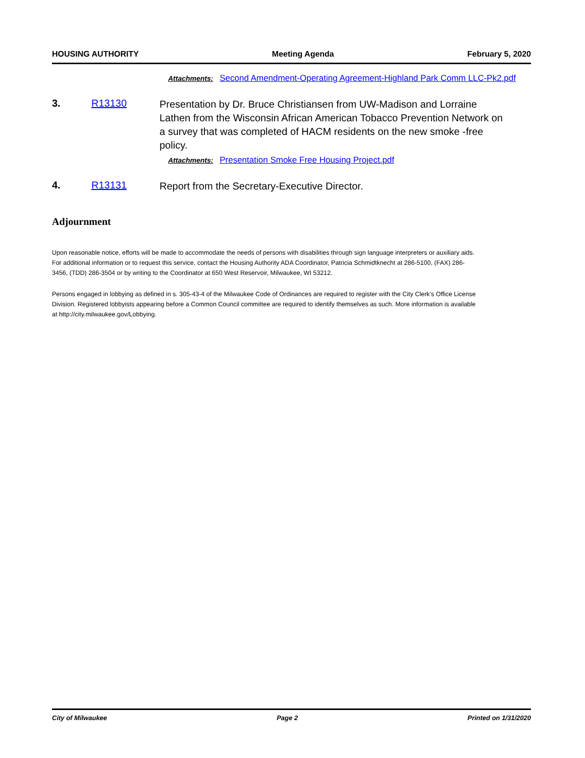HOUSING AUTHORITY Meeting Agenda February 5, 2020
Attachments: Second Amendment-Operating Agreement-Highland Park Comm LLC-Pk2.pdf
3. R13130
Presentation by Dr. Bruce Christiansen from UW-Madison and Lorraine Lathen from the Wisconsin African American Tobacco Prevention Network on a survey that was completed of HACM residents on the new smoke -free policy.
Attachments: Presentation Smoke Free Housing Project.pdf
4. R13131
Report from the Secretary-Executive Director.
Adjournment
Upon reasonable notice, efforts will be made to accommodate the needs of persons with disabilities through sign language interpreters or auxiliary aids. For additional information or to request this service, contact the Housing Authority ADA Coordinator, Patricia Schmidtknecht at 286-5100, (FAX) 286-3456, (TDD) 286-3504 or by writing to the Coordinator at 650 West Reservoir, Milwaukee, WI 53212.
Persons engaged in lobbying as defined in s. 305-43-4 of the Milwaukee Code of Ordinances are required to register with the City Clerk's Office License Division. Registered lobbyists appearing before a Common Council committee are required to identify themselves as such. More information is available at http://city.milwaukee.gov/Lobbying.
City of Milwaukee Page 2 Printed on 1/31/2020